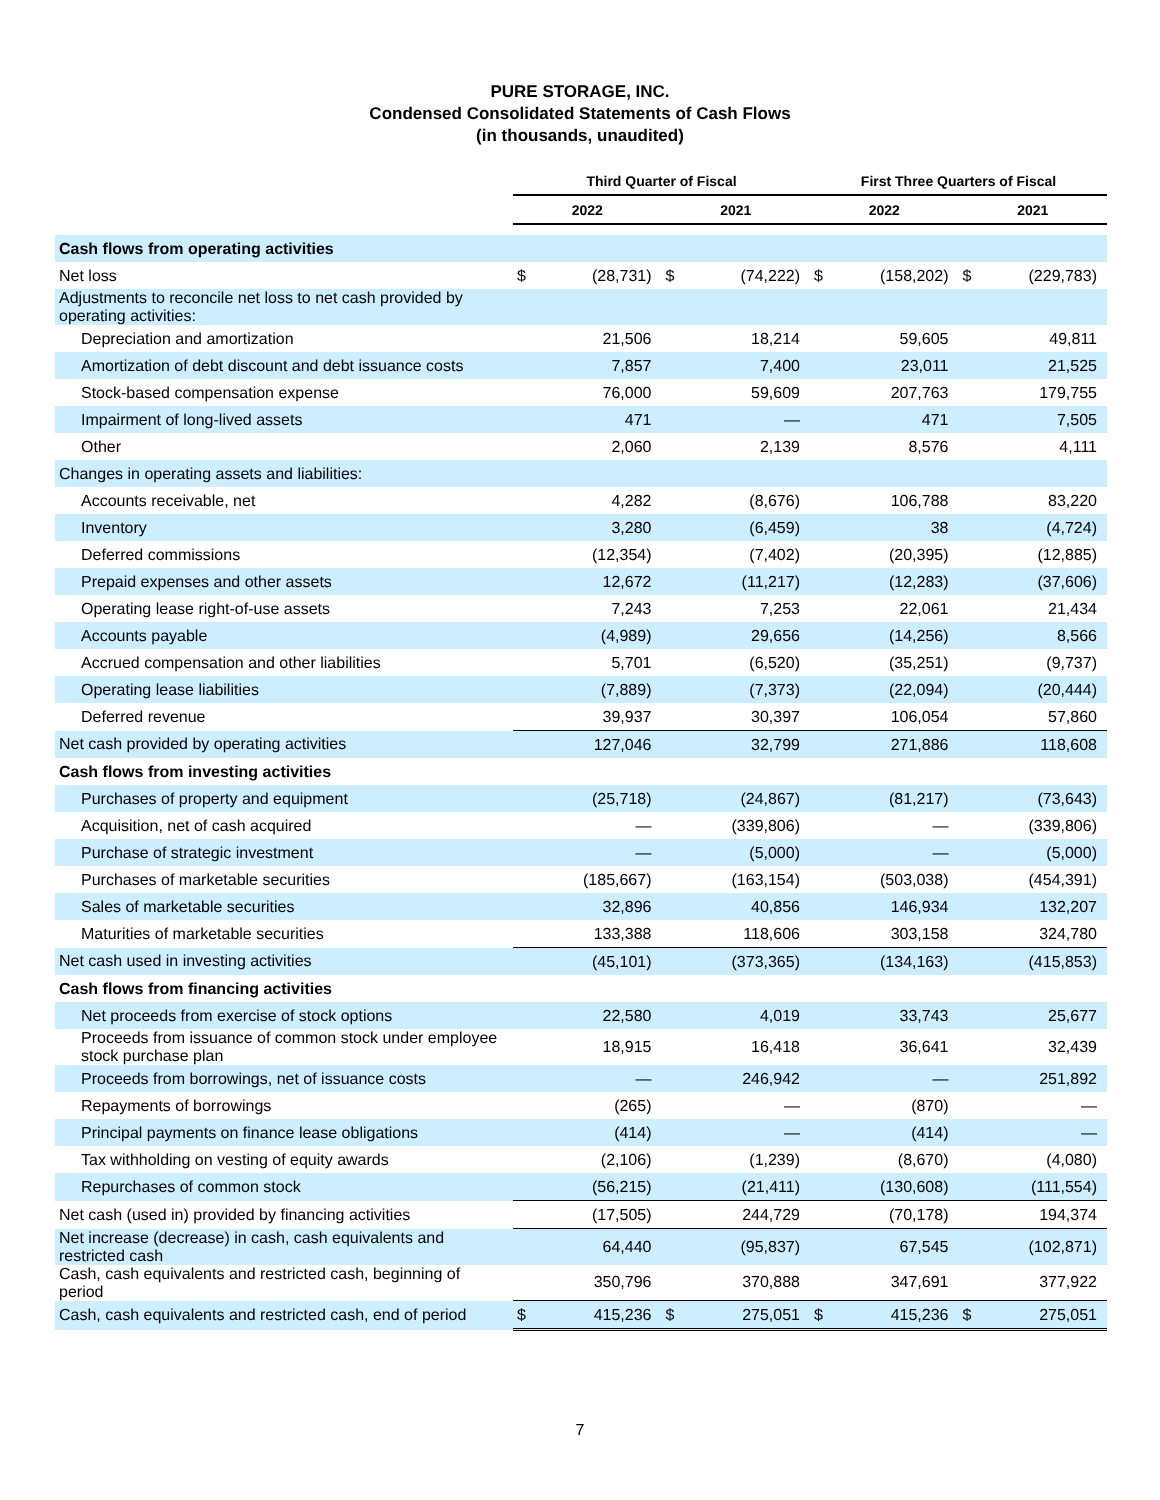PURE STORAGE, INC.
Condensed Consolidated Statements of Cash Flows
(in thousands, unaudited)
| | Third Quarter of Fiscal | | | | First Three Quarters of Fiscal | | | |
| --- | --- | --- | --- | --- | --- | --- | --- | --- |
| | 2022 | | 2021 | | 2022 | | 2021 | |
| Cash flows from operating activities | | | | | | | | |
| Net loss | $ | (28,731) | $ | (74,222) | $ | (158,202) | $ | (229,783) |
| Adjustments to reconcile net loss to net cash provided by operating activities: | | | | | | | | |
| Depreciation and amortization | | 21,506 | | 18,214 | | 59,605 | | 49,811 |
| Amortization of debt discount and debt issuance costs | | 7,857 | | 7,400 | | 23,011 | | 21,525 |
| Stock-based compensation expense | | 76,000 | | 59,609 | | 207,763 | | 179,755 |
| Impairment of long-lived assets | | 471 | | — | | 471 | | 7,505 |
| Other | | 2,060 | | 2,139 | | 8,576 | | 4,111 |
| Changes in operating assets and liabilities: | | | | | | | | |
| Accounts receivable, net | | 4,282 | | (8,676) | | 106,788 | | 83,220 |
| Inventory | | 3,280 | | (6,459) | | 38 | | (4,724) |
| Deferred commissions | | (12,354) | | (7,402) | | (20,395) | | (12,885) |
| Prepaid expenses and other assets | | 12,672 | | (11,217) | | (12,283) | | (37,606) |
| Operating lease right-of-use assets | | 7,243 | | 7,253 | | 22,061 | | 21,434 |
| Accounts payable | | (4,989) | | 29,656 | | (14,256) | | 8,566 |
| Accrued compensation and other liabilities | | 5,701 | | (6,520) | | (35,251) | | (9,737) |
| Operating lease liabilities | | (7,889) | | (7,373) | | (22,094) | | (20,444) |
| Deferred revenue | | 39,937 | | 30,397 | | 106,054 | | 57,860 |
| Net cash provided by operating activities | | 127,046 | | 32,799 | | 271,886 | | 118,608 |
| Cash flows from investing activities | | | | | | | | |
| Purchases of property and equipment | | (25,718) | | (24,867) | | (81,217) | | (73,643) |
| Acquisition, net of cash acquired | | — | | (339,806) | | — | | (339,806) |
| Purchase of strategic investment | | — | | (5,000) | | — | | (5,000) |
| Purchases of marketable securities | | (185,667) | | (163,154) | | (503,038) | | (454,391) |
| Sales of marketable securities | | 32,896 | | 40,856 | | 146,934 | | 132,207 |
| Maturities of marketable securities | | 133,388 | | 118,606 | | 303,158 | | 324,780 |
| Net cash used in investing activities | | (45,101) | | (373,365) | | (134,163) | | (415,853) |
| Cash flows from financing activities | | | | | | | | |
| Net proceeds from exercise of stock options | | 22,580 | | 4,019 | | 33,743 | | 25,677 |
| Proceeds from issuance of common stock under employee stock purchase plan | | 18,915 | | 16,418 | | 36,641 | | 32,439 |
| Proceeds from borrowings, net of issuance costs | | — | | 246,942 | | — | | 251,892 |
| Repayments of borrowings | | (265) | | — | | (870) | | — |
| Principal payments on finance lease obligations | | (414) | | — | | (414) | | — |
| Tax withholding on vesting of equity awards | | (2,106) | | (1,239) | | (8,670) | | (4,080) |
| Repurchases of common stock | | (56,215) | | (21,411) | | (130,608) | | (111,554) |
| Net cash (used in) provided by financing activities | | (17,505) | | 244,729 | | (70,178) | | 194,374 |
| Net increase (decrease) in cash, cash equivalents and restricted cash | | 64,440 | | (95,837) | | 67,545 | | (102,871) |
| Cash, cash equivalents and restricted cash, beginning of period | | 350,796 | | 370,888 | | 347,691 | | 377,922 |
| Cash, cash equivalents and restricted cash, end of period | $ | 415,236 | $ | 275,051 | $ | 415,236 | $ | 275,051 |
7